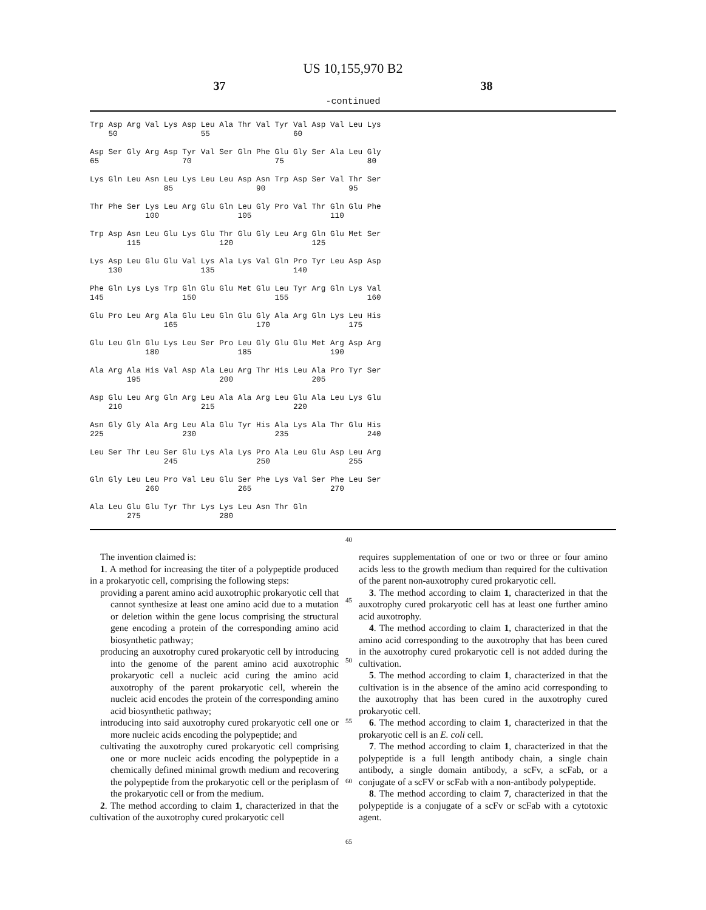US 10,155,970 B2
37 38
-continued
Trp Asp Arg Val Lys Asp Leu Ala Thr Val Tyr Val Asp Val Leu Lys
    50                  55                  60

Asp Ser Gly Arg Asp Tyr Val Ser Gln Phe Glu Gly Ser Ala Leu Gly
65                  70                  75                  80

Lys Gln Leu Asn Leu Lys Leu Leu Asp Asn Trp Asp Ser Val Thr Ser
                85                  90                  95

Thr Phe Ser Lys Leu Arg Glu Gln Leu Gly Pro Val Thr Gln Glu Phe
            100                 105                 110

Trp Asp Asn Leu Glu Lys Glu Thr Glu Gly Leu Arg Gln Glu Met Ser
        115                 120                 125

Lys Asp Leu Glu Glu Val Lys Ala Lys Val Gln Pro Tyr Leu Asp Asp
    130                 135                 140

Phe Gln Lys Lys Trp Gln Glu Glu Met Glu Leu Tyr Arg Gln Lys Val
145                 150                 155                 160

Glu Pro Leu Arg Ala Glu Leu Gln Glu Gly Ala Arg Gln Lys Leu His
                165                 170                 175

Glu Leu Gln Glu Lys Leu Ser Pro Leu Gly Glu Glu Met Arg Asp Arg
            180                 185                 190

Ala Arg Ala His Val Asp Ala Leu Arg Thr His Leu Ala Pro Tyr Ser
        195                 200                 205

Asp Glu Leu Arg Gln Arg Leu Ala Ala Arg Leu Glu Ala Leu Lys Glu
    210                 215                 220

Asn Gly Gly Ala Arg Leu Ala Glu Tyr His Ala Lys Ala Thr Glu His
225                 230                 235                 240

Leu Ser Thr Leu Ser Glu Lys Ala Lys Pro Ala Leu Glu Asp Leu Arg
                245                 250                 255

Gln Gly Leu Leu Pro Val Leu Glu Ser Phe Lys Val Ser Phe Leu Ser
            260                 265                 270

Ala Leu Glu Glu Tyr Thr Lys Lys Leu Asn Thr Gln
        275                 280
The invention claimed is:
1. A method for increasing the titer of a polypeptide produced in a prokaryotic cell, comprising the following steps:
providing a parent amino acid auxotrophic prokaryotic cell that cannot synthesize at least one amino acid due to a mutation or deletion within the gene locus comprising the structural gene encoding a protein of the corresponding amino acid biosynthetic pathway;
producing an auxotrophy cured prokaryotic cell by introducing into the genome of the parent amino acid auxotrophic prokaryotic cell a nucleic acid curing the amino acid auxotrophy of the parent prokaryotic cell, wherein the nucleic acid encodes the protein of the corresponding amino acid biosynthetic pathway;
introducing into said auxotrophy cured prokaryotic cell one or more nucleic acids encoding the polypeptide; and
cultivating the auxotrophy cured prokaryotic cell comprising one or more nucleic acids encoding the polypeptide in a chemically defined minimal growth medium and recovering the polypeptide from the prokaryotic cell or the periplasm of the prokaryotic cell or from the medium.
2. The method according to claim 1, characterized in that the cultivation of the auxotrophy cured prokaryotic cell
40
45
50
55
60
65
requires supplementation of one or two or three or four amino acids less to the growth medium than required for the cultivation of the parent non-auxotrophy cured prokaryotic cell.
3. The method according to claim 1, characterized in that the auxotrophy cured prokaryotic cell has at least one further amino acid auxotrophy.
4. The method according to claim 1, characterized in that the amino acid corresponding to the auxotrophy that has been cured in the auxotrophy cured prokaryotic cell is not added during the cultivation.
5. The method according to claim 1, characterized in that the cultivation is in the absence of the amino acid corresponding to the auxotrophy that has been cured in the auxotrophy cured prokaryotic cell.
6. The method according to claim 1, characterized in that the prokaryotic cell is an E. coli cell.
7. The method according to claim 1, characterized in that the polypeptide is a full length antibody chain, a single chain antibody, a single domain antibody, a scFv, a scFab, or a conjugate of a scFV or scFab with a non-antibody polypeptide.
8. The method according to claim 7, characterized in that the polypeptide is a conjugate of a scFv or scFab with a cytotoxic agent.